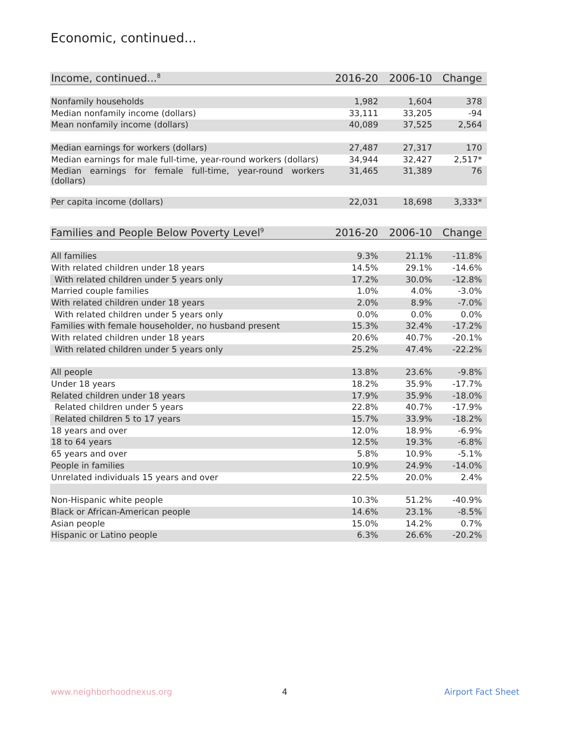Economic, continued...
| Income, continued...<sup>8</sup> | 2016-20 | 2006-10 | Change |
| --- | --- | --- | --- |
| Nonfamily households | 1,982 | 1,604 | 378 |
| Median nonfamily income (dollars) | 33,111 | 33,205 | -94 |
| Mean nonfamily income (dollars) | 40,089 | 37,525 | 2,564 |
| Median earnings for workers (dollars) | 27,487 | 27,317 | 170 |
| Median earnings for male full-time, year-round workers (dollars) | 34,944 | 32,427 | 2,517* |
| Median earnings for female full-time, year-round workers (dollars) | 31,465 | 31,389 | 76 |
| Per capita income (dollars) | 22,031 | 18,698 | 3,333* |
| Families and People Below Poverty Level<sup>9</sup> | 2016-20 | 2006-10 | Change |
| --- | --- | --- | --- |
| All families | 9.3% | 21.1% | -11.8% |
| With related children under 18 years | 14.5% | 29.1% | -14.6% |
| With related children under 5 years only | 17.2% | 30.0% | -12.8% |
| Married couple families | 1.0% | 4.0% | -3.0% |
| With related children under 18 years | 2.0% | 8.9% | -7.0% |
| With related children under 5 years only | 0.0% | 0.0% | 0.0% |
| Families with female householder, no husband present | 15.3% | 32.4% | -17.2% |
| With related children under 18 years | 20.6% | 40.7% | -20.1% |
| With related children under 5 years only | 25.2% | 47.4% | -22.2% |
| All people | 13.8% | 23.6% | -9.8% |
| Under 18 years | 18.2% | 35.9% | -17.7% |
| Related children under 18 years | 17.9% | 35.9% | -18.0% |
| Related children under 5 years | 22.8% | 40.7% | -17.9% |
| Related children 5 to 17 years | 15.7% | 33.9% | -18.2% |
| 18 years and over | 12.0% | 18.9% | -6.9% |
| 18 to 64 years | 12.5% | 19.3% | -6.8% |
| 65 years and over | 5.8% | 10.9% | -5.1% |
| People in families | 10.9% | 24.9% | -14.0% |
| Unrelated individuals 15 years and over | 22.5% | 20.0% | 2.4% |
| Non-Hispanic white people | 10.3% | 51.2% | -40.9% |
| Black or African-American people | 14.6% | 23.1% | -8.5% |
| Asian people | 15.0% | 14.2% | 0.7% |
| Hispanic or Latino people | 6.3% | 26.6% | -20.2% |
www.neighborhoodnexus.org 4 Airport Fact Sheet